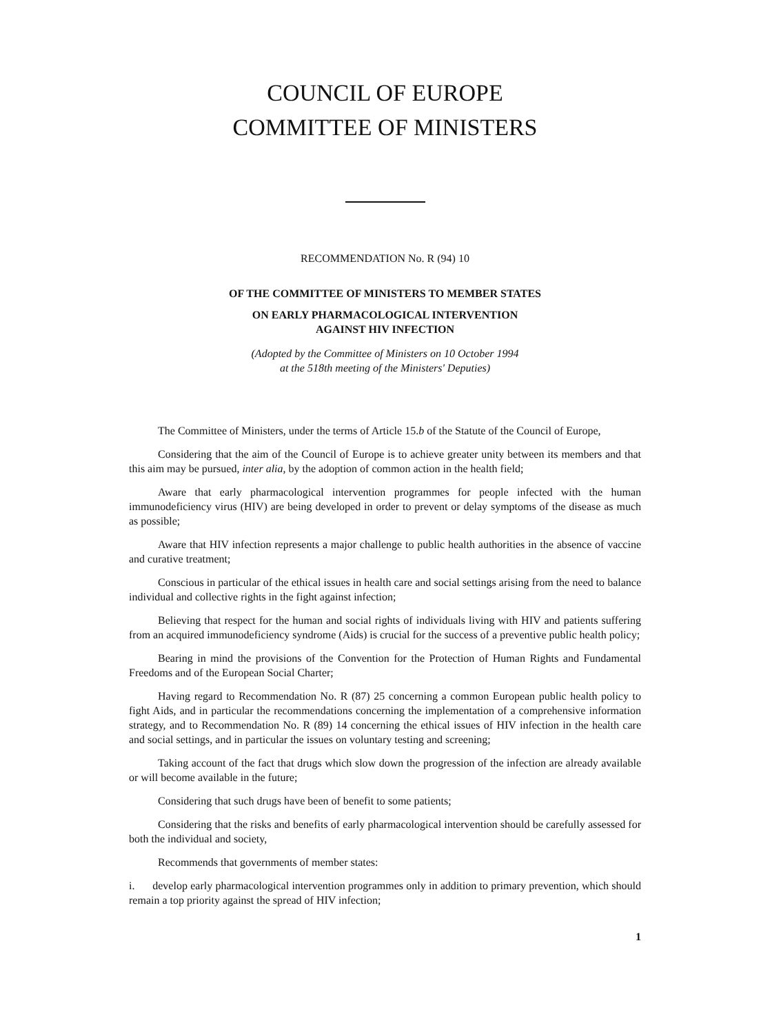COUNCIL OF EUROPE
COMMITTEE OF MINISTERS
RECOMMENDATION No. R (94) 10
OF THE COMMITTEE OF MINISTERS TO MEMBER STATES
ON EARLY PHARMACOLOGICAL INTERVENTION
AGAINST HIV INFECTION
(Adopted by the Committee of Ministers on 10 October 1994
at the 518th meeting of the Ministers' Deputies)
The Committee of Ministers, under the terms of Article 15.b of the Statute of the Council of Europe,
Considering that the aim of the Council of Europe is to achieve greater unity between its members and that this aim may be pursued, inter alia, by the adoption of common action in the health field;
Aware that early pharmacological intervention programmes for people infected with the human immunodeficiency virus (HIV) are being developed in order to prevent or delay symptoms of the disease as much as possible;
Aware that HIV infection represents a major challenge to public health authorities in the absence of vaccine and curative treatment;
Conscious in particular of the ethical issues in health care and social settings arising from the need to balance individual and collective rights in the fight against infection;
Believing that respect for the human and social rights of individuals living with HIV and patients suffering from an acquired immunodeficiency syndrome (Aids) is crucial for the success of a preventive public health policy;
Bearing in mind the provisions of the Convention for the Protection of Human Rights and Fundamental Freedoms and of the European Social Charter;
Having regard to Recommendation No. R (87) 25 concerning a common European public health policy to fight Aids, and in particular the recommendations concerning the implementation of a comprehensive information strategy, and to Recommendation No. R (89) 14 concerning the ethical issues of HIV infection in the health care and social settings, and in particular the issues on voluntary testing and screening;
Taking account of the fact that drugs which slow down the progression of the infection are already available or will become available in the future;
Considering that such drugs have been of benefit to some patients;
Considering that the risks and benefits of early pharmacological intervention should be carefully assessed for both the individual and society,
Recommends that governments of member states:
i. develop early pharmacological intervention programmes only in addition to primary prevention, which should remain a top priority against the spread of HIV infection;
1